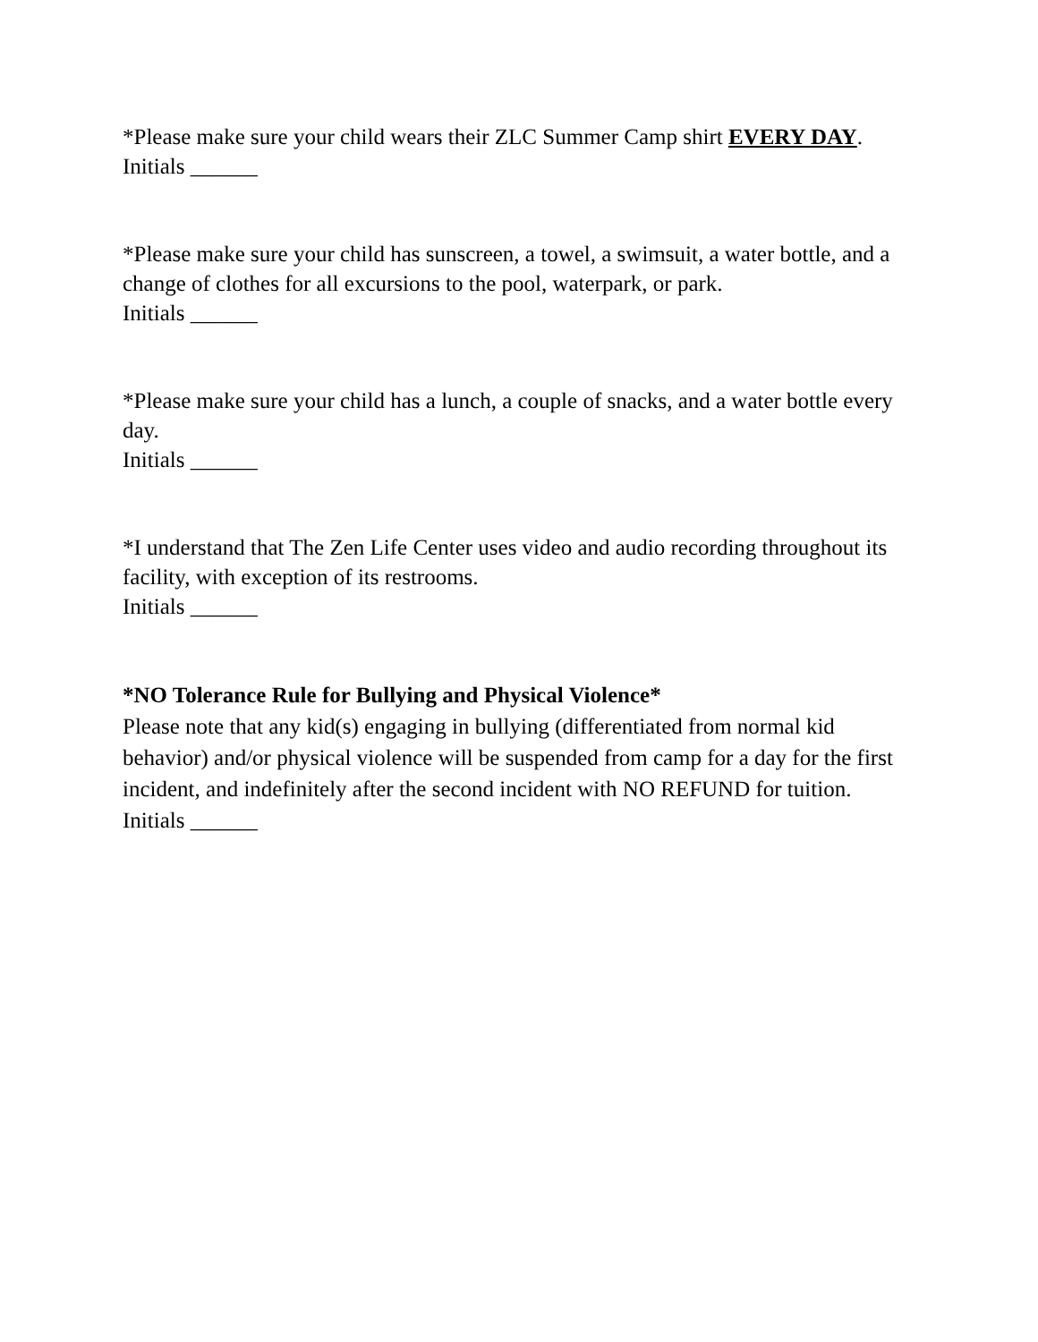*Please make sure your child wears their ZLC Summer Camp shirt EVERY DAY.
Initials ______
*Please make sure your child has sunscreen, a towel, a swimsuit, a water bottle, and a change of clothes for all excursions to the pool, waterpark, or park.
Initials ______
*Please make sure your child has a lunch, a couple of snacks, and a water bottle every day.
Initials ______
*I understand that The Zen Life Center uses video and audio recording throughout its facility, with exception of its restrooms.
Initials ______
*NO Tolerance Rule for Bullying and Physical Violence*
Please note that any kid(s) engaging in bullying (differentiated from normal kid behavior) and/or physical violence will be suspended from camp for a day for the first incident, and indefinitely after the second incident with NO REFUND for tuition.
Initials ______